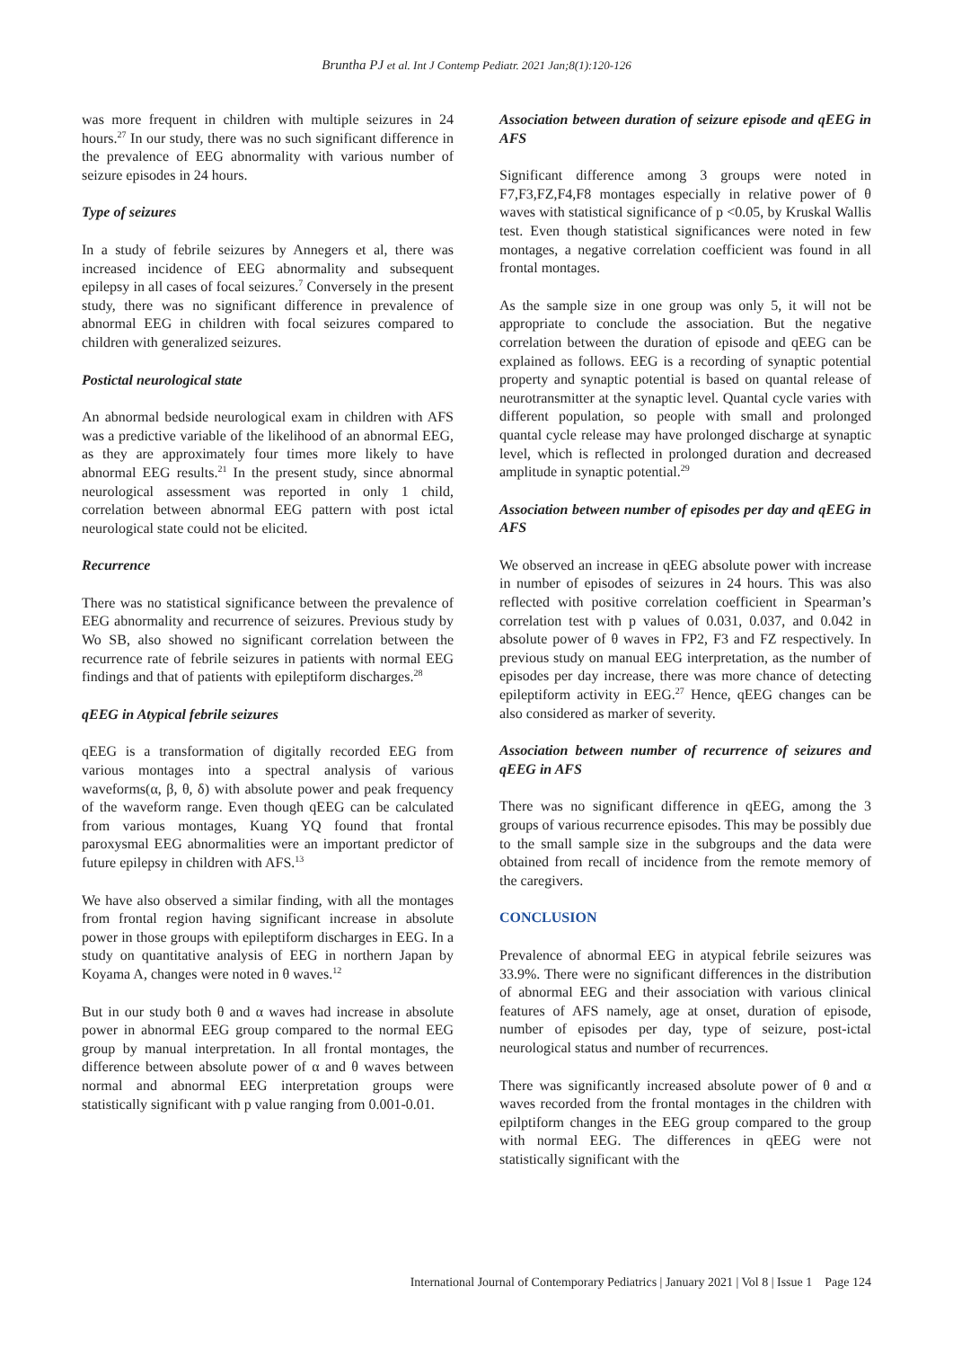Bruntha PJ et al. Int J Contemp Pediatr. 2021 Jan;8(1):120-126
was more frequent in children with multiple seizures in 24 hours.<sup>27</sup> In our study, there was no such significant difference in the prevalence of EEG abnormality with various number of seizure episodes in 24 hours.
Type of seizures
In a study of febrile seizures by Annegers et al, there was increased incidence of EEG abnormality and subsequent epilepsy in all cases of focal seizures.<sup>7</sup> Conversely in the present study, there was no significant difference in prevalence of abnormal EEG in children with focal seizures compared to children with generalized seizures.
Postictal neurological state
An abnormal bedside neurological exam in children with AFS was a predictive variable of the likelihood of an abnormal EEG, as they are approximately four times more likely to have abnormal EEG results.<sup>21</sup> In the present study, since abnormal neurological assessment was reported in only 1 child, correlation between abnormal EEG pattern with post ictal neurological state could not be elicited.
Recurrence
There was no statistical significance between the prevalence of EEG abnormality and recurrence of seizures. Previous study by Wo SB, also showed no significant correlation between the recurrence rate of febrile seizures in patients with normal EEG findings and that of patients with epileptiform discharges.<sup>28</sup>
qEEG in Atypical febrile seizures
qEEG is a transformation of digitally recorded EEG from various montages into a spectral analysis of various waveforms(α, β, θ, δ) with absolute power and peak frequency of the waveform range. Even though qEEG can be calculated from various montages, Kuang YQ found that frontal paroxysmal EEG abnormalities were an important predictor of future epilepsy in children with AFS.<sup>13</sup>
We have also observed a similar finding, with all the montages from frontal region having significant increase in absolute power in those groups with epileptiform discharges in EEG. In a study on quantitative analysis of EEG in northern Japan by Koyama A, changes were noted in θ waves.<sup>12</sup>
But in our study both θ and α waves had increase in absolute power in abnormal EEG group compared to the normal EEG group by manual interpretation. In all frontal montages, the difference between absolute power of α and θ waves between normal and abnormal EEG interpretation groups were statistically significant with p value ranging from 0.001-0.01.
Association between duration of seizure episode and qEEG in AFS
Significant difference among 3 groups were noted in F7,F3,FZ,F4,F8 montages especially in relative power of θ waves with statistical significance of p <0.05, by Kruskal Wallis test. Even though statistical significances were noted in few montages, a negative correlation coefficient was found in all frontal montages.
As the sample size in one group was only 5, it will not be appropriate to conclude the association. But the negative correlation between the duration of episode and qEEG can be explained as follows. EEG is a recording of synaptic potential property and synaptic potential is based on quantal release of neurotransmitter at the synaptic level. Quantal cycle varies with different population, so people with small and prolonged quantal cycle release may have prolonged discharge at synaptic level, which is reflected in prolonged duration and decreased amplitude in synaptic potential.<sup>29</sup>
Association between number of episodes per day and qEEG in AFS
We observed an increase in qEEG absolute power with increase in number of episodes of seizures in 24 hours. This was also reflected with positive correlation coefficient in Spearman’s correlation test with p values of 0.031, 0.037, and 0.042 in absolute power of θ waves in FP2, F3 and FZ respectively. In previous study on manual EEG interpretation, as the number of episodes per day increase, there was more chance of detecting epileptiform activity in EEG.<sup>27</sup> Hence, qEEG changes can be also considered as marker of severity.
Association between number of recurrence of seizures and qEEG in AFS
There was no significant difference in qEEG, among the 3 groups of various recurrence episodes. This may be possibly due to the small sample size in the subgroups and the data were obtained from recall of incidence from the remote memory of the caregivers.
CONCLUSION
Prevalence of abnormal EEG in atypical febrile seizures was 33.9%. There were no significant differences in the distribution of abnormal EEG and their association with various clinical features of AFS namely, age at onset, duration of episode, number of episodes per day, type of seizure, post-ictal neurological status and number of recurrences.
There was significantly increased absolute power of θ and α waves recorded from the frontal montages in the children with epilptiform changes in the EEG group compared to the group with normal EEG. The differences in qEEG were not statistically significant with the
International Journal of Contemporary Pediatrics | January 2021 | Vol 8 | Issue 1 Page 124